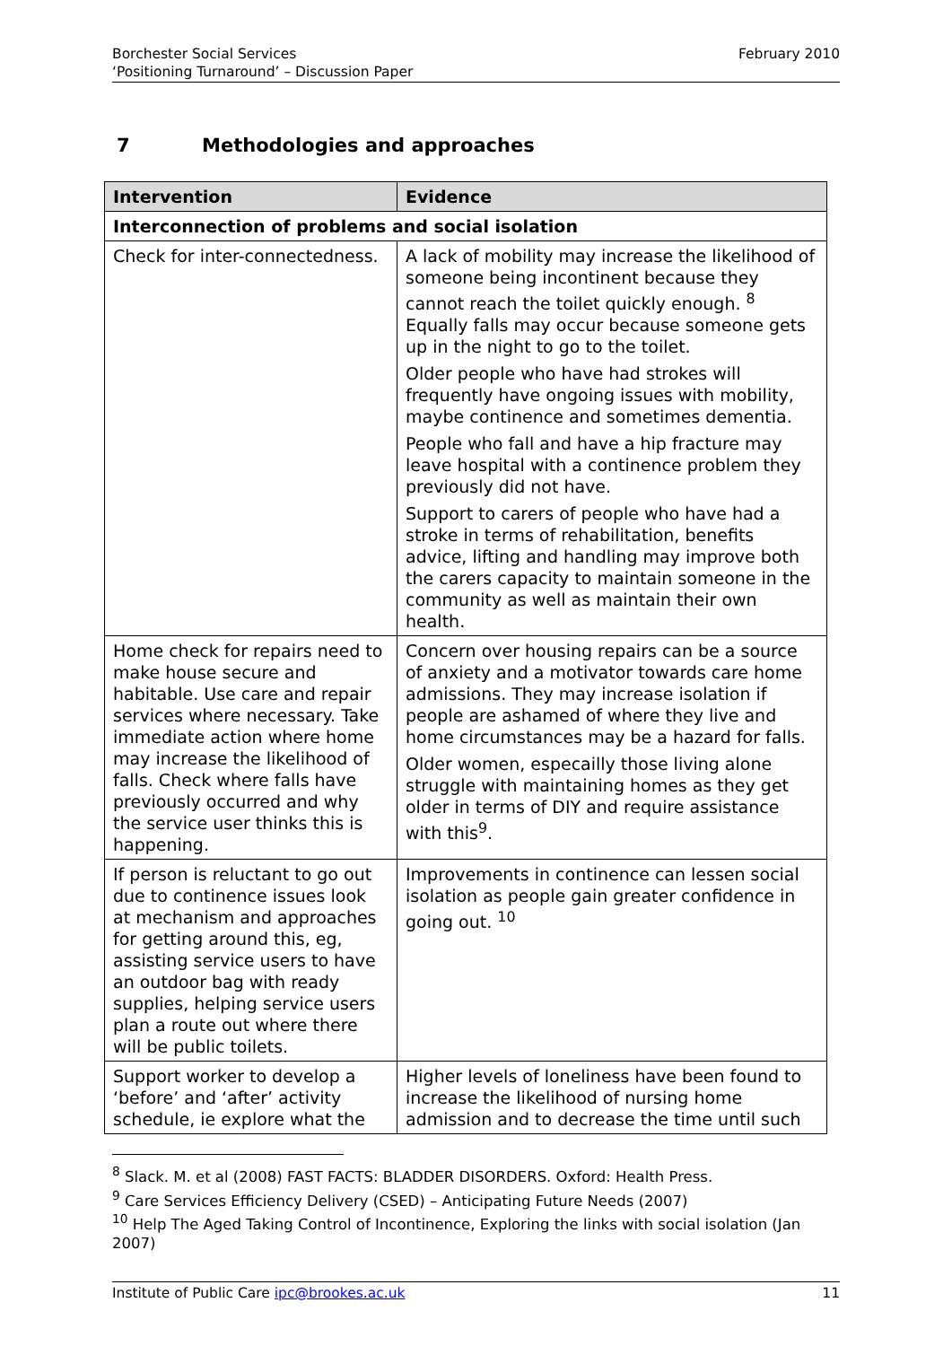Borchester Social Services
‘Positioning Turnaround’ – Discussion Paper
February 2010
7 Methodologies and approaches
| Intervention | Evidence |
| --- | --- |
| Interconnection of problems and social isolation | |
| Check for inter-connectedness. | A lack of mobility may increase the likelihood of someone being incontinent because they cannot reach the toilet quickly enough. <sup>8</sup> Equally falls may occur because someone gets up in the night to go to the toilet. Older people who have had strokes will frequently have ongoing issues with mobility, maybe continence and sometimes dementia. People who fall and have a hip fracture may leave hospital with a continence problem they previously did not have. Support to carers of people who have had a stroke in terms of rehabilitation, benefits advice, lifting and handling may improve both the carers capacity to maintain someone in the community as well as maintain their own health. |
| Home check for repairs need to make house secure and habitable. Use care and repair services where necessary. Take immediate action where home may increase the likelihood of falls. Check where falls have previously occurred and why the service user thinks this is happening. | Concern over housing repairs can be a source of anxiety and a motivator towards care home admissions. They may increase isolation if people are ashamed of where they live and home circumstances may be a hazard for falls. Older women, especailly those living alone struggle with maintaining homes as they get older in terms of DIY and require assistance with this<sup>9</sup>. |
| If person is reluctant to go out due to continence issues look at mechanism and approaches for getting around this, eg, assisting service users to have an outdoor bag with ready supplies, helping service users plan a route out where there will be public toilets. | Improvements in continence can lessen social isolation as people gain greater confidence in going out. <sup>10</sup> |
| Support worker to develop a ‘before’ and ‘after’ activity schedule, ie explore what the | Higher levels of loneliness have been found to increase the likelihood of nursing home admission and to decrease the time until such |
<sup>8</sup> Slack. M. et al (2008) FAST FACTS: BLADDER DISORDERS. Oxford: Health Press.
<sup>9</sup> Care Services Efficiency Delivery (CSED) – Anticipating Future Needs (2007)
<sup>10</sup> Help The Aged Taking Control of Incontinence, Exploring the links with social isolation (Jan 2007)
Institute of Public Care ipc@brookes.ac.uk
11